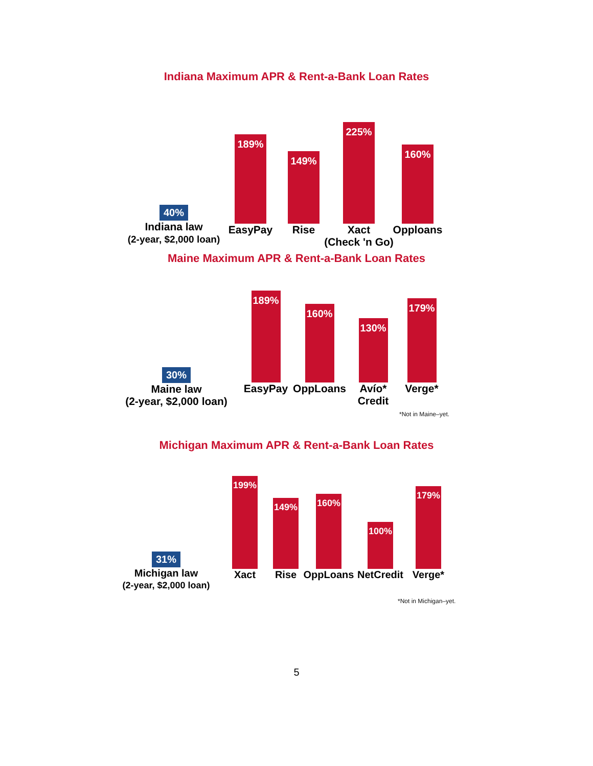Indiana Maximum APR & Rent-a-Bank Loan Rates
40%
Indiana law
(2-year, $2,000 loan)
189%
EasyPay
149%
Rise
225%
Xact
(Check 'n Go)
160%
Opploans
Maine Maximum APR & Rent-a-Bank Loan Rates
30%
Maine law
(2-year, $2,000 loan)
189%
EasyPay
160%
OppLoans
130%
Avío*
Credit
179%
Verge*
*Not in Maine–yet.
Michigan Maximum APR & Rent-a-Bank Loan Rates
31%
Michigan law
(2-year, $2,000 loan)
199%
Xact
149%
Rise
160%
OppLoans
100%
NetCredit
179%
Verge*
*Not in Michigan–yet.
5